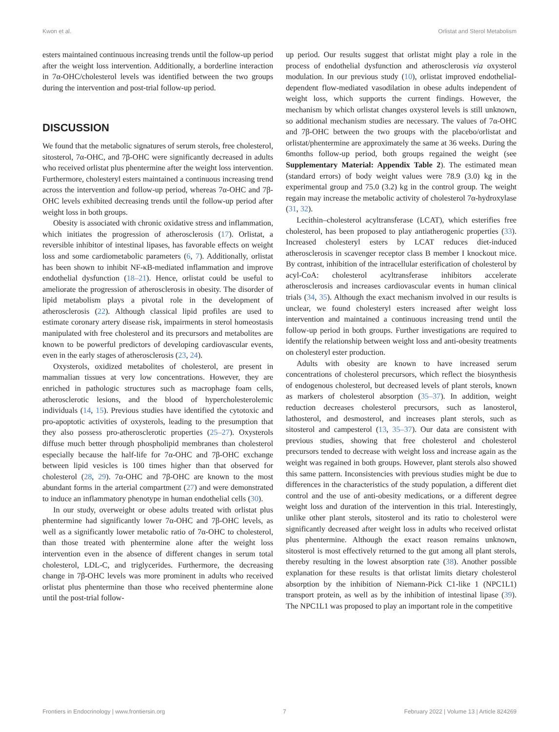Kwon et al. Orlistat and Sterol Metabolism
esters maintained continuous increasing trends until the follow-up period after the weight loss intervention. Additionally, a borderline interaction in 7α-OHC/cholesterol levels was identified between the two groups during the intervention and post-trial follow-up period.
DISCUSSION
We found that the metabolic signatures of serum sterols, free cholesterol, sitosterol, 7α-OHC, and 7β-OHC were significantly decreased in adults who received orlistat plus phentermine after the weight loss intervention. Furthermore, cholesteryl esters maintained a continuous increasing trend across the intervention and follow-up period, whereas 7α-OHC and 7β-OHC levels exhibited decreasing trends until the follow-up period after weight loss in both groups.
Obesity is associated with chronic oxidative stress and inflammation, which initiates the progression of atherosclerosis (17). Orlistat, a reversible inhibitor of intestinal lipases, has favorable effects on weight loss and some cardiometabolic parameters (6, 7). Additionally, orlistat has been shown to inhibit NF-κB-mediated inflammation and improve endothelial dysfunction (18–21). Hence, orlistat could be useful to ameliorate the progression of atherosclerosis in obesity. The disorder of lipid metabolism plays a pivotal role in the development of atherosclerosis (22). Although classical lipid profiles are used to estimate coronary artery disease risk, impairments in sterol homeostasis manipulated with free cholesterol and its precursors and metabolites are known to be powerful predictors of developing cardiovascular events, even in the early stages of atherosclerosis (23, 24).
Oxysterols, oxidized metabolites of cholesterol, are present in mammalian tissues at very low concentrations. However, they are enriched in pathologic structures such as macrophage foam cells, atherosclerotic lesions, and the blood of hypercholesterolemic individuals (14, 15). Previous studies have identified the cytotoxic and pro-apoptotic activities of oxysterols, leading to the presumption that they also possess pro-atherosclerotic properties (25–27). Oxysterols diffuse much better through phospholipid membranes than cholesterol especially because the half-life for 7α-OHC and 7β-OHC exchange between lipid vesicles is 100 times higher than that observed for cholesterol (28, 29). 7α-OHC and 7β-OHC are known to the most abundant forms in the arterial compartment (27) and were demonstrated to induce an inflammatory phenotype in human endothelial cells (30).
In our study, overweight or obese adults treated with orlistat plus phentermine had significantly lower 7α-OHC and 7β-OHC levels, as well as a significantly lower metabolic ratio of 7α-OHC to cholesterol, than those treated with phentermine alone after the weight loss intervention even in the absence of different changes in serum total cholesterol, LDL-C, and triglycerides. Furthermore, the decreasing change in 7β-OHC levels was more prominent in adults who received orlistat plus phentermine than those who received phentermine alone until the post-trial follow-
up period. Our results suggest that orlistat might play a role in the process of endothelial dysfunction and atherosclerosis via oxysterol modulation. In our previous study (10), orlistat improved endothelial-dependent flow-mediated vasodilation in obese adults independent of weight loss, which supports the current findings. However, the mechanism by which orlistat changes oxysterol levels is still unknown, so additional mechanism studies are necessary. The values of 7α-OHC and 7β-OHC between the two groups with the placebo/orlistat and orlistat/phentermine are approximately the same at 36 weeks. During the 6months follow-up period, both groups regained the weight (see Supplementary Material: Appendix Table 2). The estimated mean (standard errors) of body weight values were 78.9 (3.0) kg in the experimental group and 75.0 (3.2) kg in the control group. The weight regain may increase the metabolic activity of cholesterol 7α-hydroxylase (31, 32).
Lecithin–cholesterol acyltransferase (LCAT), which esterifies free cholesterol, has been proposed to play antiatherogenic properties (33). Increased cholesteryl esters by LCAT reduces diet-induced atherosclerosis in scavenger receptor class B member I knockout mice. By contrast, inhibition of the intracellular esterification of cholesterol by acyl-CoA: cholesterol acyltransferase inhibitors accelerate atherosclerosis and increases cardiovascular events in human clinical trials (34, 35). Although the exact mechanism involved in our results is unclear, we found cholesteryl esters increased after weight loss intervention and maintained a continuous increasing trend until the follow-up period in both groups. Further investigations are required to identify the relationship between weight loss and anti-obesity treatments on cholesteryl ester production.
Adults with obesity are known to have increased serum concentrations of cholesterol precursors, which reflect the biosynthesis of endogenous cholesterol, but decreased levels of plant sterols, known as markers of cholesterol absorption (35–37). In addition, weight reduction decreases cholesterol precursors, such as lanosterol, lathosterol, and desmosterol, and increases plant sterols, such as sitosterol and campesterol (13, 35–37). Our data are consistent with previous studies, showing that free cholesterol and cholesterol precursors tended to decrease with weight loss and increase again as the weight was regained in both groups. However, plant sterols also showed this same pattern. Inconsistencies with previous studies might be due to differences in the characteristics of the study population, a different diet control and the use of anti-obesity medications, or a different degree weight loss and duration of the intervention in this trial. Interestingly, unlike other plant sterols, sitosterol and its ratio to cholesterol were significantly decreased after weight loss in adults who received orlistat plus phentermine. Although the exact reason remains unknown, sitosterol is most effectively returned to the gut among all plant sterols, thereby resulting in the lowest absorption rate (38). Another possible explanation for these results is that orlistat limits dietary cholesterol absorption by the inhibition of Niemann-Pick C1-like 1 (NPC1L1) transport protein, as well as by the inhibition of intestinal lipase (39). The NPC1L1 was proposed to play an important role in the competitive
Frontiers in Endocrinology | www.frontiersin.org 7 February 2022 | Volume 13 | Article 824269